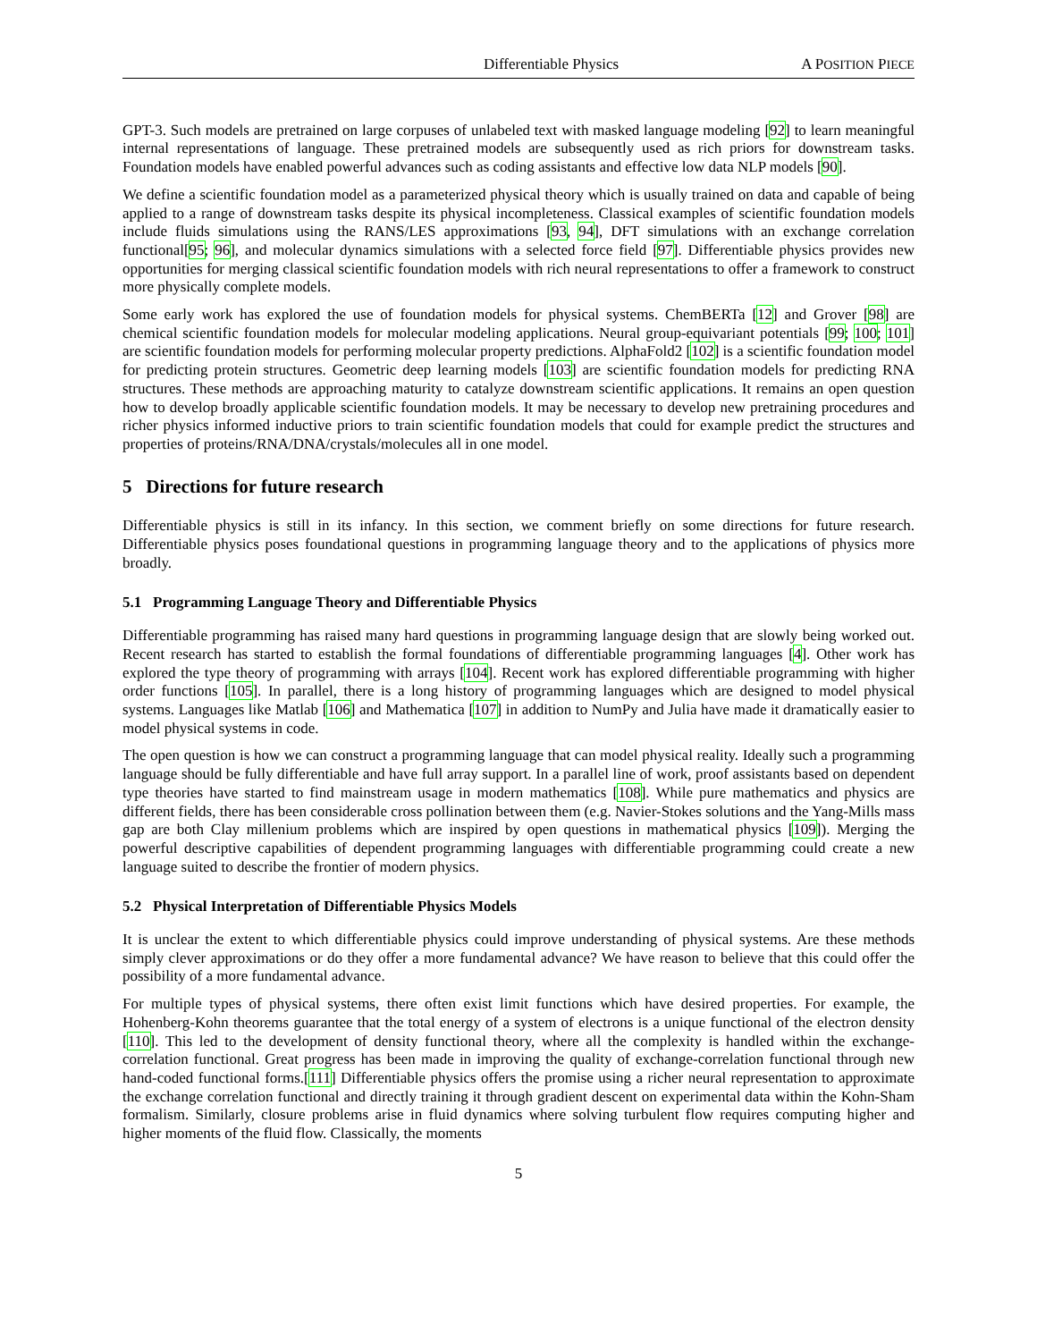Differentiable Physics A POSITION PIECE
GPT-3. Such models are pretrained on large corpuses of unlabeled text with masked language modeling [92] to learn meaningful internal representations of language. These pretrained models are subsequently used as rich priors for downstream tasks. Foundation models have enabled powerful advances such as coding assistants and effective low data NLP models [90].
We define a scientific foundation model as a parameterized physical theory which is usually trained on data and capable of being applied to a range of downstream tasks despite its physical incompleteness. Classical examples of scientific foundation models include fluids simulations using the RANS/LES approximations [93, 94], DFT simulations with an exchange correlation functional[95; 96], and molecular dynamics simulations with a selected force field [97]. Differentiable physics provides new opportunities for merging classical scientific foundation models with rich neural representations to offer a framework to construct more physically complete models.
Some early work has explored the use of foundation models for physical systems. ChemBERTa [12] and Grover [98] are chemical scientific foundation models for molecular modeling applications. Neural group-equivariant potentials [99; 100; 101] are scientific foundation models for performing molecular property predictions. AlphaFold2 [102] is a scientific foundation model for predicting protein structures. Geometric deep learning models [103] are scientific foundation models for predicting RNA structures. These methods are approaching maturity to catalyze downstream scientific applications. It remains an open question how to develop broadly applicable scientific foundation models. It may be necessary to develop new pretraining procedures and richer physics informed inductive priors to train scientific foundation models that could for example predict the structures and properties of proteins/RNA/DNA/crystals/molecules all in one model.
5 Directions for future research
Differentiable physics is still in its infancy. In this section, we comment briefly on some directions for future research. Differentiable physics poses foundational questions in programming language theory and to the applications of physics more broadly.
5.1 Programming Language Theory and Differentiable Physics
Differentiable programming has raised many hard questions in programming language design that are slowly being worked out. Recent research has started to establish the formal foundations of differentiable programming languages [4]. Other work has explored the type theory of programming with arrays [104]. Recent work has explored differentiable programming with higher order functions [105]. In parallel, there is a long history of programming languages which are designed to model physical systems. Languages like Matlab [106] and Mathematica [107] in addition to NumPy and Julia have made it dramatically easier to model physical systems in code.
The open question is how we can construct a programming language that can model physical reality. Ideally such a programming language should be fully differentiable and have full array support. In a parallel line of work, proof assistants based on dependent type theories have started to find mainstream usage in modern mathematics [108]. While pure mathematics and physics are different fields, there has been considerable cross pollination between them (e.g. Navier-Stokes solutions and the Yang-Mills mass gap are both Clay millenium problems which are inspired by open questions in mathematical physics [109]). Merging the powerful descriptive capabilities of dependent programming languages with differentiable programming could create a new language suited to describe the frontier of modern physics.
5.2 Physical Interpretation of Differentiable Physics Models
It is unclear the extent to which differentiable physics could improve understanding of physical systems. Are these methods simply clever approximations or do they offer a more fundamental advance? We have reason to believe that this could offer the possibility of a more fundamental advance.
For multiple types of physical systems, there often exist limit functions which have desired properties. For example, the Hohenberg-Kohn theorems guarantee that the total energy of a system of electrons is a unique functional of the electron density [110]. This led to the development of density functional theory, where all the complexity is handled within the exchange-correlation functional. Great progress has been made in improving the quality of exchange-correlation functional through new hand-coded functional forms.[111] Differentiable physics offers the promise using a richer neural representation to approximate the exchange correlation functional and directly training it through gradient descent on experimental data within the Kohn-Sham formalism. Similarly, closure problems arise in fluid dynamics where solving turbulent flow requires computing higher and higher moments of the fluid flow. Classically, the moments
5